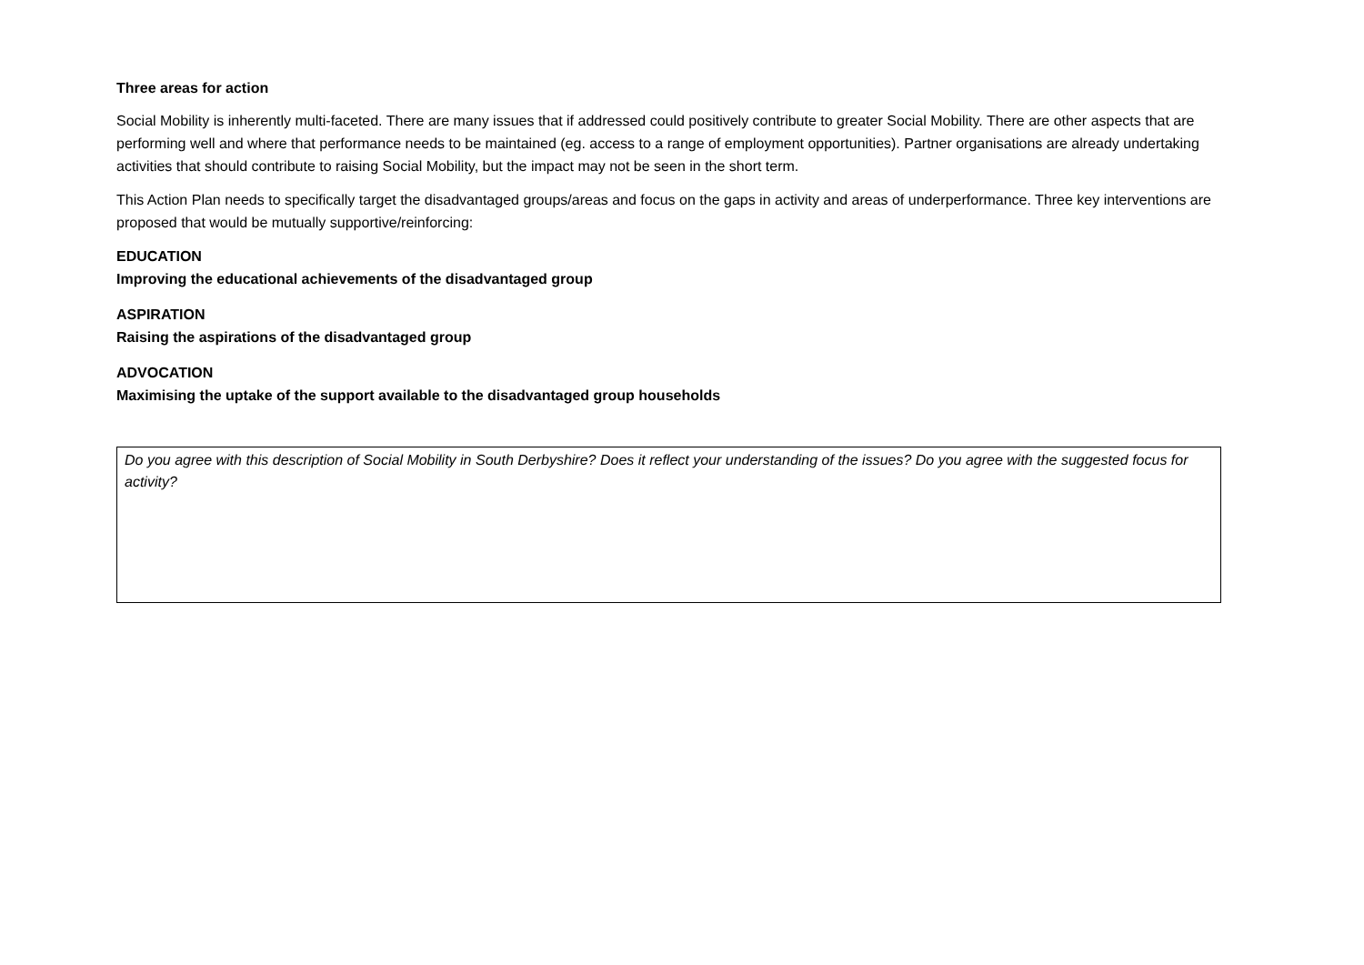Three areas for action
Social Mobility is inherently multi-faceted. There are many issues that if addressed could positively contribute to greater Social Mobility. There are other aspects that are performing well and where that performance needs to be maintained (eg. access to a range of employment opportunities). Partner organisations are already undertaking activities that should contribute to raising Social Mobility, but the impact may not be seen in the short term.
This Action Plan needs to specifically target the disadvantaged groups/areas and focus on the gaps in activity and areas of underperformance. Three key interventions are proposed that would be mutually supportive/reinforcing:
EDUCATION
Improving the educational achievements of the disadvantaged group
ASPIRATION
Raising the aspirations of the disadvantaged group
ADVOCATION
Maximising the uptake of the support available to the disadvantaged group households
Do you agree with this description of Social Mobility in South Derbyshire? Does it reflect your understanding of the issues? Do you agree with the suggested focus for activity?